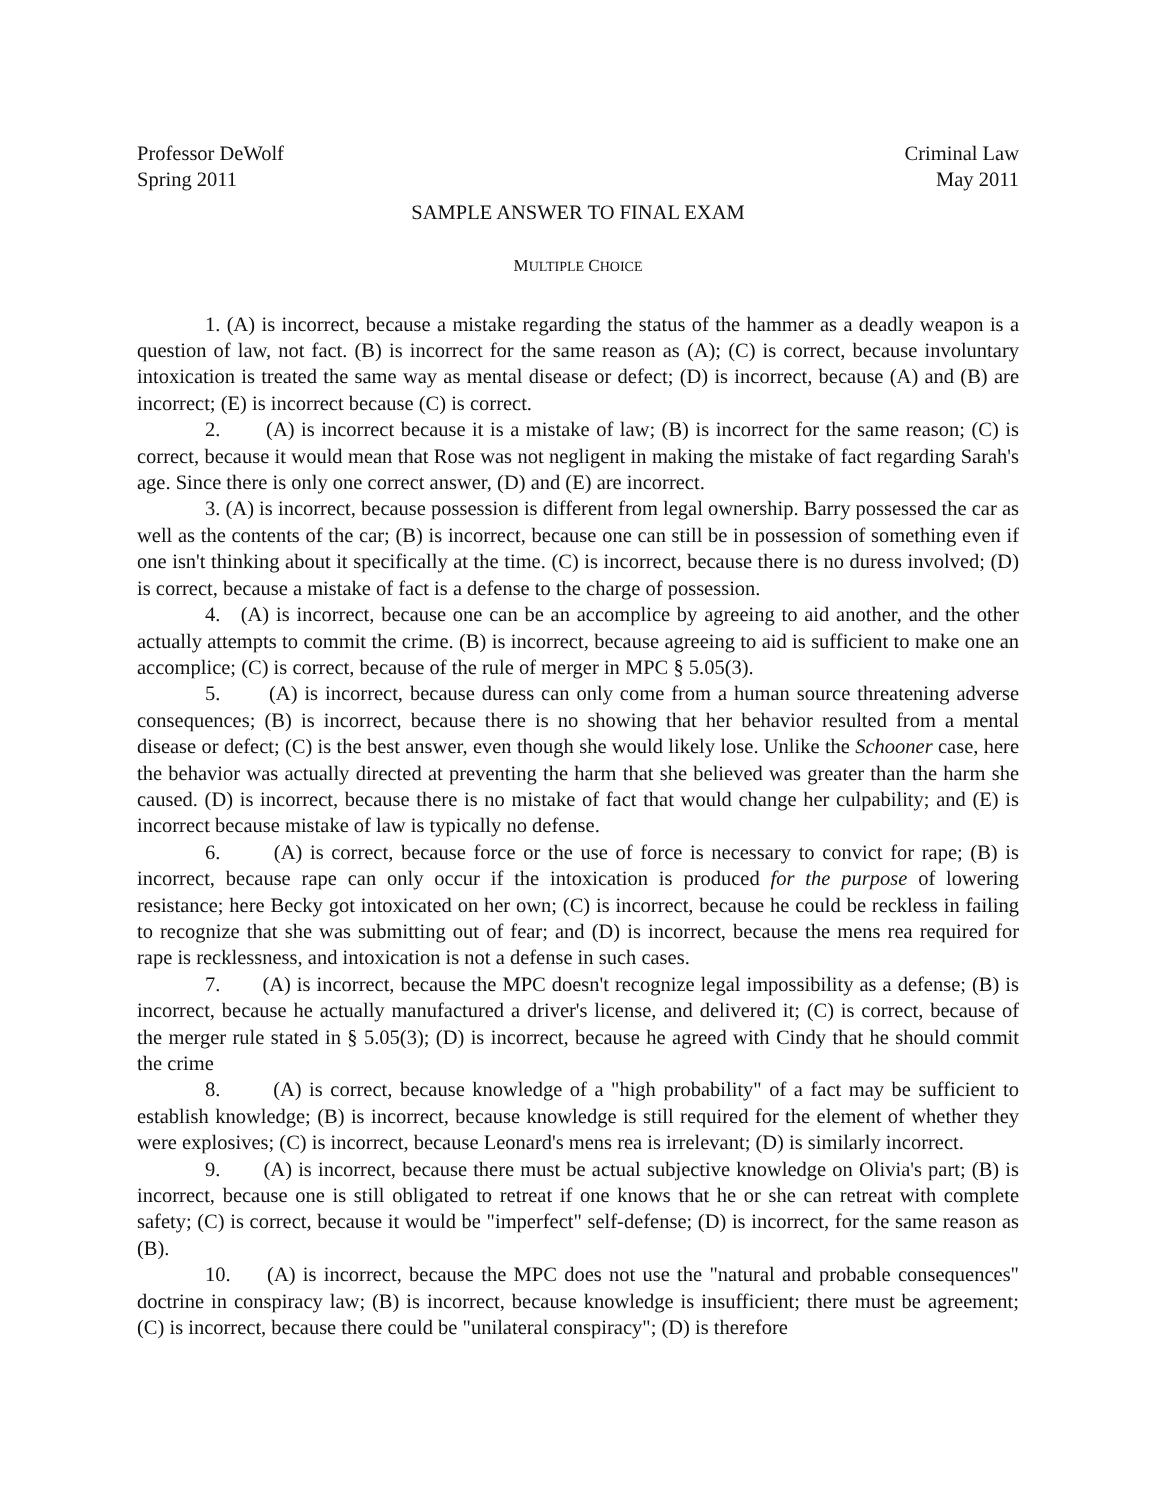Professor DeWolf Criminal Law
Spring 2011 May 2011
SAMPLE ANSWER TO FINAL EXAM
MULTIPLE CHOICE
1. (A) is incorrect, because a mistake regarding the status of the hammer as a deadly weapon is a question of law, not fact. (B) is incorrect for the same reason as (A); (C) is correct, because involuntary intoxication is treated the same way as mental disease or defect; (D) is incorrect, because (A) and (B) are incorrect; (E) is incorrect because (C) is correct.
2. (A) is incorrect because it is a mistake of law; (B) is incorrect for the same reason; (C) is correct, because it would mean that Rose was not negligent in making the mistake of fact regarding Sarah's age. Since there is only one correct answer, (D) and (E) are incorrect.
3. (A) is incorrect, because possession is different from legal ownership. Barry possessed the car as well as the contents of the car; (B) is incorrect, because one can still be in possession of something even if one isn't thinking about it specifically at the time. (C) is incorrect, because there is no duress involved; (D) is correct, because a mistake of fact is a defense to the charge of possession.
4. (A) is incorrect, because one can be an accomplice by agreeing to aid another, and the other actually attempts to commit the crime. (B) is incorrect, because agreeing to aid is sufficient to make one an accomplice; (C) is correct, because of the rule of merger in MPC § 5.05(3).
5. (A) is incorrect, because duress can only come from a human source threatening adverse consequences; (B) is incorrect, because there is no showing that her behavior resulted from a mental disease or defect; (C) is the best answer, even though she would likely lose. Unlike the Schooner case, here the behavior was actually directed at preventing the harm that she believed was greater than the harm she caused. (D) is incorrect, because there is no mistake of fact that would change her culpability; and (E) is incorrect because mistake of law is typically no defense.
6. (A) is correct, because force or the use of force is necessary to convict for rape; (B) is incorrect, because rape can only occur if the intoxication is produced for the purpose of lowering resistance; here Becky got intoxicated on her own; (C) is incorrect, because he could be reckless in failing to recognize that she was submitting out of fear; and (D) is incorrect, because the mens rea required for rape is recklessness, and intoxication is not a defense in such cases.
7. (A) is incorrect, because the MPC doesn't recognize legal impossibility as a defense; (B) is incorrect, because he actually manufactured a driver's license, and delivered it; (C) is correct, because of the merger rule stated in § 5.05(3); (D) is incorrect, because he agreed with Cindy that he should commit the crime
8. (A) is correct, because knowledge of a "high probability" of a fact may be sufficient to establish knowledge; (B) is incorrect, because knowledge is still required for the element of whether they were explosives; (C) is incorrect, because Leonard's mens rea is irrelevant; (D) is similarly incorrect.
9. (A) is incorrect, because there must be actual subjective knowledge on Olivia's part; (B) is incorrect, because one is still obligated to retreat if one knows that he or she can retreat with complete safety; (C) is correct, because it would be "imperfect" self-defense; (D) is incorrect, for the same reason as (B).
10. (A) is incorrect, because the MPC does not use the "natural and probable consequences" doctrine in conspiracy law; (B) is incorrect, because knowledge is insufficient; there must be agreement; (C) is incorrect, because there could be "unilateral conspiracy"; (D) is therefore